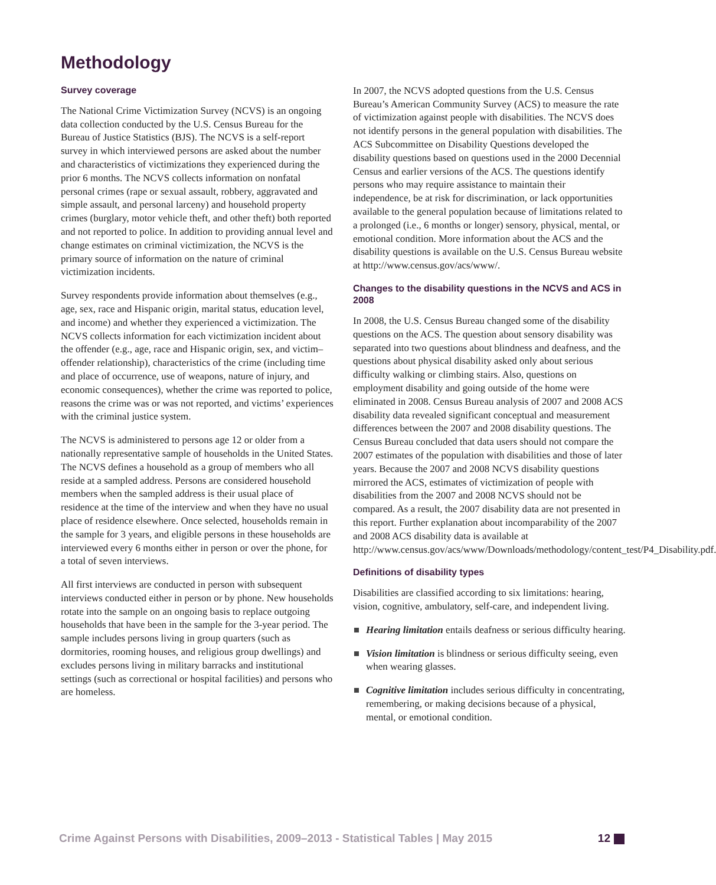Methodology
Survey coverage
The National Crime Victimization Survey (NCVS) is an ongoing data collection conducted by the U.S. Census Bureau for the Bureau of Justice Statistics (BJS). The NCVS is a self-report survey in which interviewed persons are asked about the number and characteristics of victimizations they experienced during the prior 6 months. The NCVS collects information on nonfatal personal crimes (rape or sexual assault, robbery, aggravated and simple assault, and personal larceny) and household property crimes (burglary, motor vehicle theft, and other theft) both reported and not reported to police. In addition to providing annual level and change estimates on criminal victimization, the NCVS is the primary source of information on the nature of criminal victimization incidents.
Survey respondents provide information about themselves (e.g., age, sex, race and Hispanic origin, marital status, education level, and income) and whether they experienced a victimization. The NCVS collects information for each victimization incident about the offender (e.g., age, race and Hispanic origin, sex, and victim–offender relationship), characteristics of the crime (including time and place of occurrence, use of weapons, nature of injury, and economic consequences), whether the crime was reported to police, reasons the crime was or was not reported, and victims’ experiences with the criminal justice system.
The NCVS is administered to persons age 12 or older from a nationally representative sample of households in the United States. The NCVS defines a household as a group of members who all reside at a sampled address. Persons are considered household members when the sampled address is their usual place of residence at the time of the interview and when they have no usual place of residence elsewhere. Once selected, households remain in the sample for 3 years, and eligible persons in these households are interviewed every 6 months either in person or over the phone, for a total of seven interviews.
All first interviews are conducted in person with subsequent interviews conducted either in person or by phone. New households rotate into the sample on an ongoing basis to replace outgoing households that have been in the sample for the 3-year period. The sample includes persons living in group quarters (such as dormitories, rooming houses, and religious group dwellings) and excludes persons living in military barracks and institutional settings (such as correctional or hospital facilities) and persons who are homeless.
In 2007, the NCVS adopted questions from the U.S. Census Bureau’s American Community Survey (ACS) to measure the rate of victimization against people with disabilities. The NCVS does not identify persons in the general population with disabilities. The ACS Subcommittee on Disability Questions developed the disability questions based on questions used in the 2000 Decennial Census and earlier versions of the ACS. The questions identify persons who may require assistance to maintain their independence, be at risk for discrimination, or lack opportunities available to the general population because of limitations related to a prolonged (i.e., 6 months or longer) sensory, physical, mental, or emotional condition. More information about the ACS and the disability questions is available on the U.S. Census Bureau website at http://www.census.gov/acs/www/.
Changes to the disability questions in the NCVS and ACS in 2008
In 2008, the U.S. Census Bureau changed some of the disability questions on the ACS. The question about sensory disability was separated into two questions about blindness and deafness, and the questions about physical disability asked only about serious difficulty walking or climbing stairs. Also, questions on employment disability and going outside of the home were eliminated in 2008. Census Bureau analysis of 2007 and 2008 ACS disability data revealed significant conceptual and measurement differences between the 2007 and 2008 disability questions. The Census Bureau concluded that data users should not compare the 2007 estimates of the population with disabilities and those of later years. Because the 2007 and 2008 NCVS disability questions mirrored the ACS, estimates of victimization of people with disabilities from the 2007 and 2008 NCVS should not be compared. As a result, the 2007 disability data are not presented in this report. Further explanation about incomparability of the 2007 and 2008 ACS disability data is available at http://www.census.gov/acs/www/Downloads/methodology/content_test/P4_Disability.pdf.
Definitions of disability types
Disabilities are classified according to six limitations: hearing, vision, cognitive, ambulatory, self-care, and independent living.
Hearing limitation entails deafness or serious difficulty hearing.
Vision limitation is blindness or serious difficulty seeing, even when wearing glasses.
Cognitive limitation includes serious difficulty in concentrating, remembering, or making decisions because of a physical, mental, or emotional condition.
Crime Against Persons with Disabilities, 2009–2013 - Statistical Tables | May 2015 12